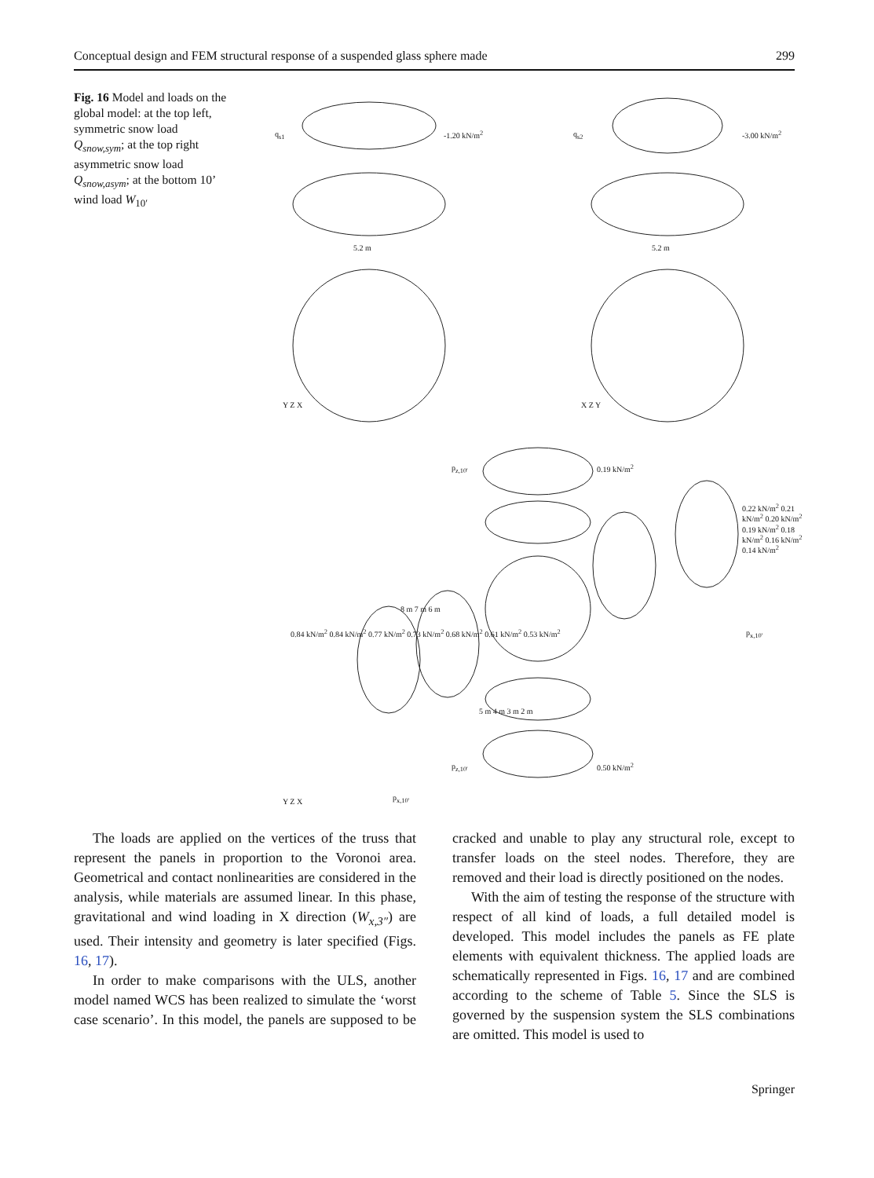Conceptual design and FEM structural response of a suspended glass sphere made 299
Fig. 16 Model and loads on the global model: at the top left, symmetric snow load Q<sub>snow,sym</sub>; at the top right asymmetric snow load Q<sub>snow,asym</sub>; at the bottom 10’ wind load W<sub>10′</sub>
q<sub>s1</sub> -1.20 kN/m<sup>2</sup> q<sub>s2</sub> -3.00 kN/m<sup>2</sup>
5.2 m 5.2 m
Y Z X X Z Y
p<sub>z,10'</sub> 0.19 kN/m<sup>2</sup>
0.22 kN/m<sup>2</sup> 0.21 kN/m<sup>2</sup> 0.20 kN/m<sup>2</sup> 0.19 kN/m<sup>2</sup> 0.18 kN/m<sup>2</sup> 0.16 kN/m<sup>2</sup> 0.14 kN/m<sup>2</sup>
p<sub>x,10'</sub>
8 m 7 m 6 m
0.84 kN/m<sup>2</sup> 0.84 kN/m<sup>2</sup> 0.77 kN/m<sup>2</sup> 0.73 kN/m<sup>2</sup> 0.68 kN/m<sup>2</sup> 0.61 kN/m<sup>2</sup> 0.53 kN/m<sup>2</sup>
5 m 4 m 3 m 2 m
p<sub>x,10'</sub>
p<sub>z,10'</sub> 0.50 kN/m<sup>2</sup>
Y Z X
The loads are applied on the vertices of the truss that represent the panels in proportion to the Voronoi area. Geometrical and contact nonlinearities are considered in the analysis, while materials are assumed linear. In this phase, gravitational and wind loading in X direction (W<sub>x,3″</sub>) are used. Their intensity and geometry is later specified (Figs. 16, 17).
In order to make comparisons with the ULS, another model named WCS has been realized to simulate the ‘worst case scenario’. In this model, the panels are supposed to be cracked and unable to play any structural role, except to transfer loads on the steel nodes. Therefore, they are removed and their load is directly positioned on the nodes.
With the aim of testing the response of the structure with respect of all kind of loads, a full detailed model is developed. This model includes the panels as FE plate elements with equivalent thickness. The applied loads are schematically represented in Figs. 16, 17 and are combined according to the scheme of Table 5. Since the SLS is governed by the suspension system the SLS combinations are omitted. This model is used to
Springer